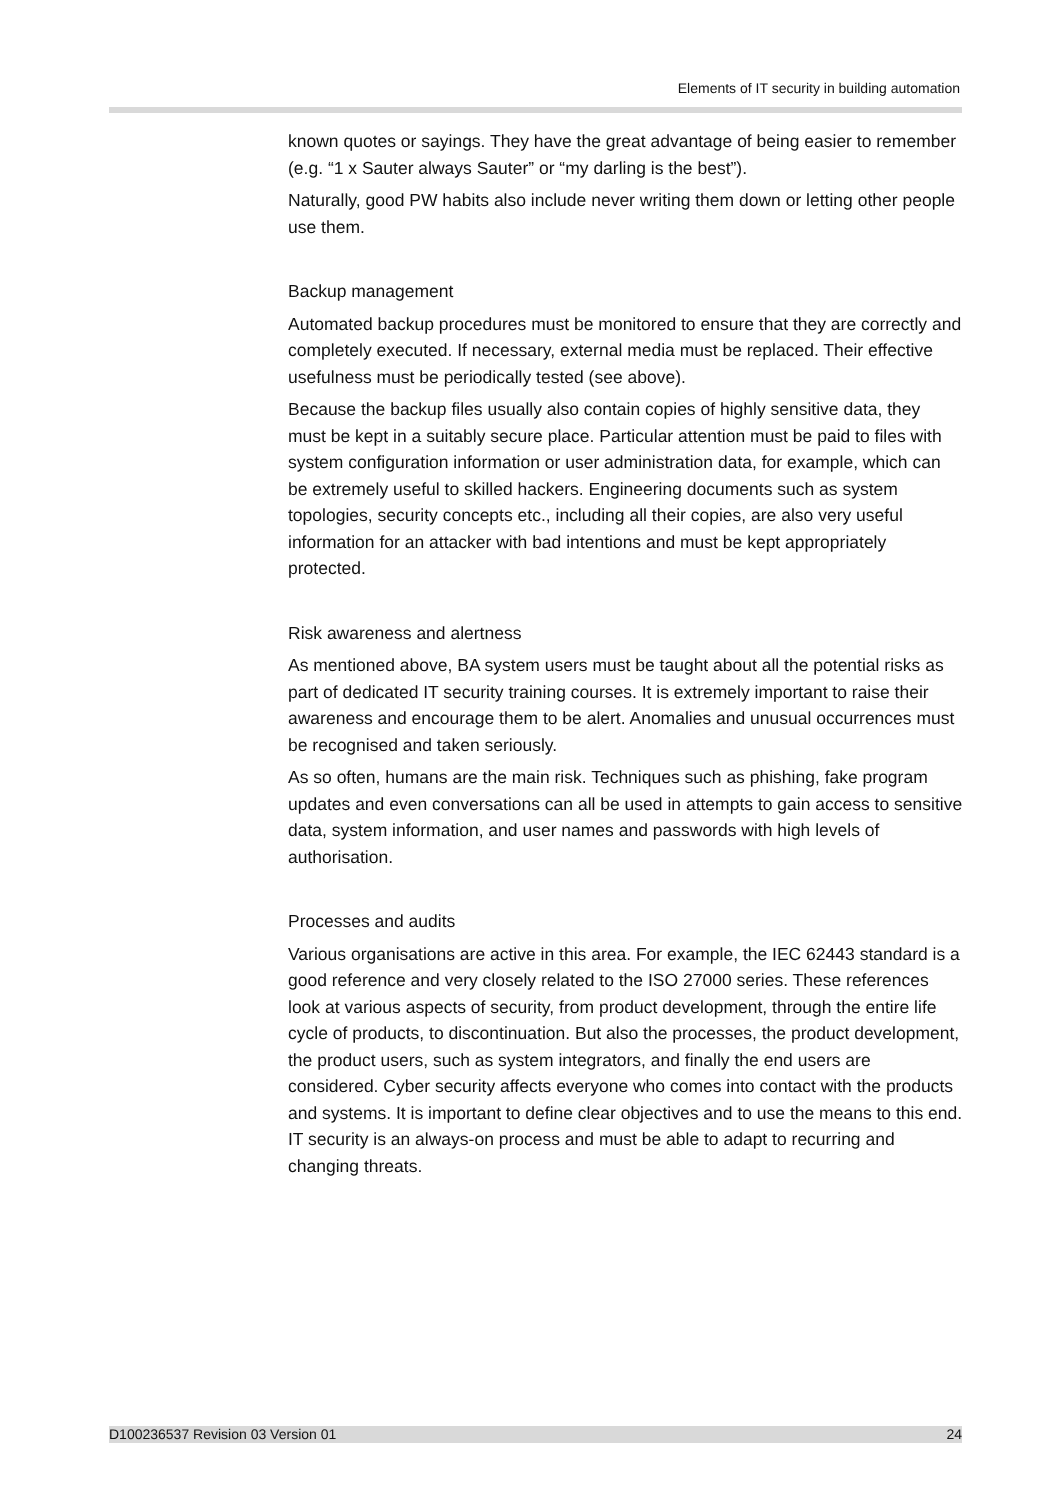Elements of IT security in building automation
known quotes or sayings. They have the great advantage of being easier to remember (e.g. “1 x Sauter always Sauter” or “my darling is the best”).
Naturally, good PW habits also include never writing them down or letting other people use them.
Backup management
Automated backup procedures must be monitored to ensure that they are correctly and completely executed. If necessary, external media must be replaced. Their effective usefulness must be periodically tested (see above).
Because the backup files usually also contain copies of highly sensitive data, they must be kept in a suitably secure place. Particular attention must be paid to files with system configuration information or user administration data, for example, which can be extremely useful to skilled hackers. Engineering documents such as system topologies, security concepts etc., including all their copies, are also very useful information for an attacker with bad intentions and must be kept appropriately protected.
Risk awareness and alertness
As mentioned above, BA system users must be taught about all the potential risks as part of dedicated IT security training courses. It is extremely important to raise their awareness and encourage them to be alert. Anomalies and unusual occurrences must be recognised and taken seriously.
As so often, humans are the main risk. Techniques such as phishing, fake program updates and even conversations can all be used in attempts to gain access to sensitive data, system information, and user names and passwords with high levels of authorisation.
Processes and audits
Various organisations are active in this area. For example, the IEC 62443 standard is a good reference and very closely related to the ISO 27000 series. These references look at various aspects of security, from product development, through the entire life cycle of products, to discontinuation. But also the processes, the product development, the product users, such as system integrators, and finally the end users are considered. Cyber security affects everyone who comes into contact with the products and systems. It is important to define clear objectives and to use the means to this end. IT security is an always-on process and must be able to adapt to recurring and changing threats.
D100236537 Revision 03 Version 01 24